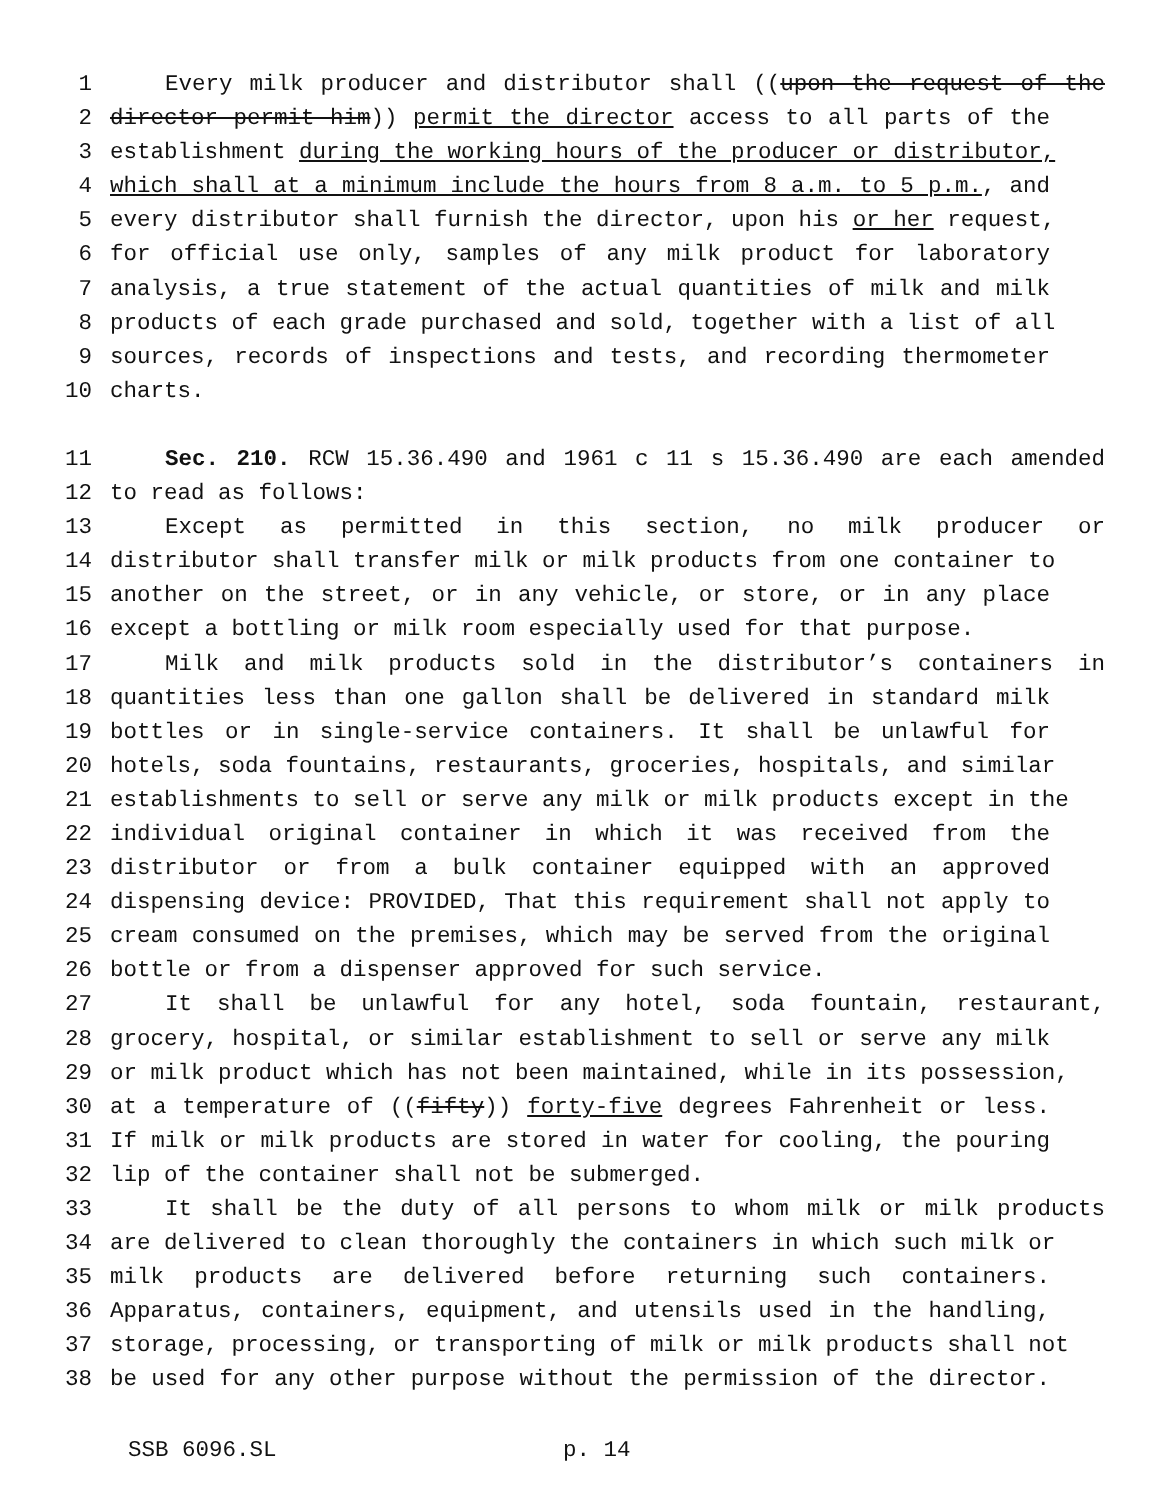1 Every milk producer and distributor shall ((upon the request of the
2 director permit him)) permit the director access to all parts of the
3 establishment during the working hours of the producer or distributor,
4 which shall at a minimum include the hours from 8 a.m. to 5 p.m., and
5 every distributor shall furnish the director, upon his or her request,
6 for official use only, samples of any milk product for laboratory
7 analysis, a true statement of the actual quantities of milk and milk
8 products of each grade purchased and sold, together with a list of all
9 sources, records of inspections and tests, and recording thermometer
10 charts.
11 Sec. 210. RCW 15.36.490 and 1961 c 11 s 15.36.490 are each amended
12 to read as follows:
13 Except as permitted in this section, no milk producer or
14 distributor shall transfer milk or milk products from one container to
15 another on the street, or in any vehicle, or store, or in any place
16 except a bottling or milk room especially used for that purpose.
17 Milk and milk products sold in the distributor’s containers in
18 quantities less than one gallon shall be delivered in standard milk
19 bottles or in single-service containers. It shall be unlawful for
20 hotels, soda fountains, restaurants, groceries, hospitals, and similar
21 establishments to sell or serve any milk or milk products except in the
22 individual original container in which it was received from the
23 distributor or from a bulk container equipped with an approved
24 dispensing device: PROVIDED, That this requirement shall not apply to
25 cream consumed on the premises, which may be served from the original
26 bottle or from a dispenser approved for such service.
27 It shall be unlawful for any hotel, soda fountain, restaurant,
28 grocery, hospital, or similar establishment to sell or serve any milk
29 or milk product which has not been maintained, while in its possession,
30 at a temperature of ((fifty)) forty-five degrees Fahrenheit or less.
31 If milk or milk products are stored in water for cooling, the pouring
32 lip of the container shall not be submerged.
33 It shall be the duty of all persons to whom milk or milk products
34 are delivered to clean thoroughly the containers in which such milk or
35 milk products are delivered before returning such containers.
36 Apparatus, containers, equipment, and utensils used in the handling,
37 storage, processing, or transporting of milk or milk products shall not
38 be used for any other purpose without the permission of the director.
SSB 6096.SL p. 14